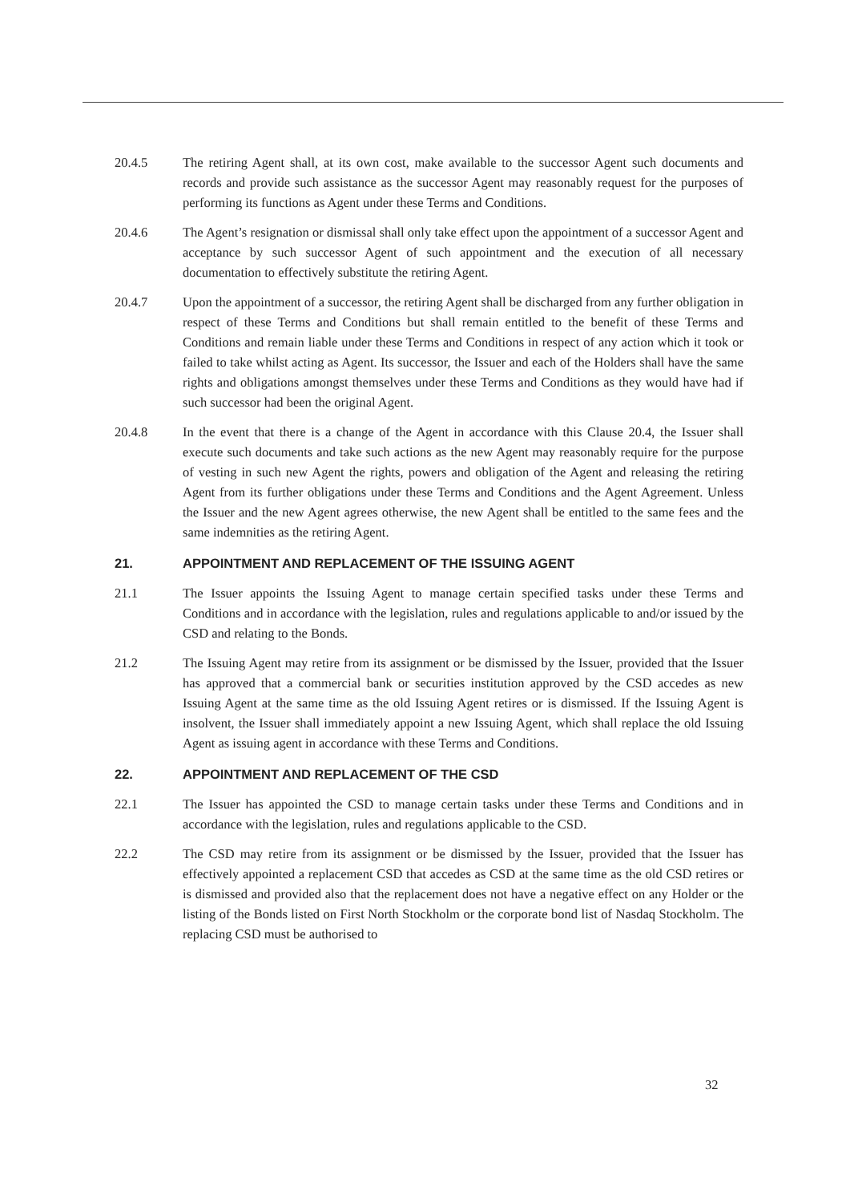20.4.5 The retiring Agent shall, at its own cost, make available to the successor Agent such documents and records and provide such assistance as the successor Agent may reasonably request for the purposes of performing its functions as Agent under these Terms and Conditions.
20.4.6 The Agent’s resignation or dismissal shall only take effect upon the appointment of a successor Agent and acceptance by such successor Agent of such appointment and the execution of all necessary documentation to effectively substitute the retiring Agent.
20.4.7 Upon the appointment of a successor, the retiring Agent shall be discharged from any further obligation in respect of these Terms and Conditions but shall remain entitled to the benefit of these Terms and Conditions and remain liable under these Terms and Conditions in respect of any action which it took or failed to take whilst acting as Agent. Its successor, the Issuer and each of the Holders shall have the same rights and obligations amongst themselves under these Terms and Conditions as they would have had if such successor had been the original Agent.
20.4.8 In the event that there is a change of the Agent in accordance with this Clause 20.4, the Issuer shall execute such documents and take such actions as the new Agent may reasonably require for the purpose of vesting in such new Agent the rights, powers and obligation of the Agent and releasing the retiring Agent from its further obligations under these Terms and Conditions and the Agent Agreement. Unless the Issuer and the new Agent agrees otherwise, the new Agent shall be entitled to the same fees and the same indemnities as the retiring Agent.
21. APPOINTMENT AND REPLACEMENT OF THE ISSUING AGENT
21.1 The Issuer appoints the Issuing Agent to manage certain specified tasks under these Terms and Conditions and in accordance with the legislation, rules and regulations applicable to and/or issued by the CSD and relating to the Bonds.
21.2 The Issuing Agent may retire from its assignment or be dismissed by the Issuer, provided that the Issuer has approved that a commercial bank or securities institution approved by the CSD accedes as new Issuing Agent at the same time as the old Issuing Agent retires or is dismissed. If the Issuing Agent is insolvent, the Issuer shall immediately appoint a new Issuing Agent, which shall replace the old Issuing Agent as issuing agent in accordance with these Terms and Conditions.
22. APPOINTMENT AND REPLACEMENT OF THE CSD
22.1 The Issuer has appointed the CSD to manage certain tasks under these Terms and Conditions and in accordance with the legislation, rules and regulations applicable to the CSD.
22.2 The CSD may retire from its assignment or be dismissed by the Issuer, provided that the Issuer has effectively appointed a replacement CSD that accedes as CSD at the same time as the old CSD retires or is dismissed and provided also that the replacement does not have a negative effect on any Holder or the listing of the Bonds listed on First North Stockholm or the corporate bond list of Nasdaq Stockholm. The replacing CSD must be authorised to
32